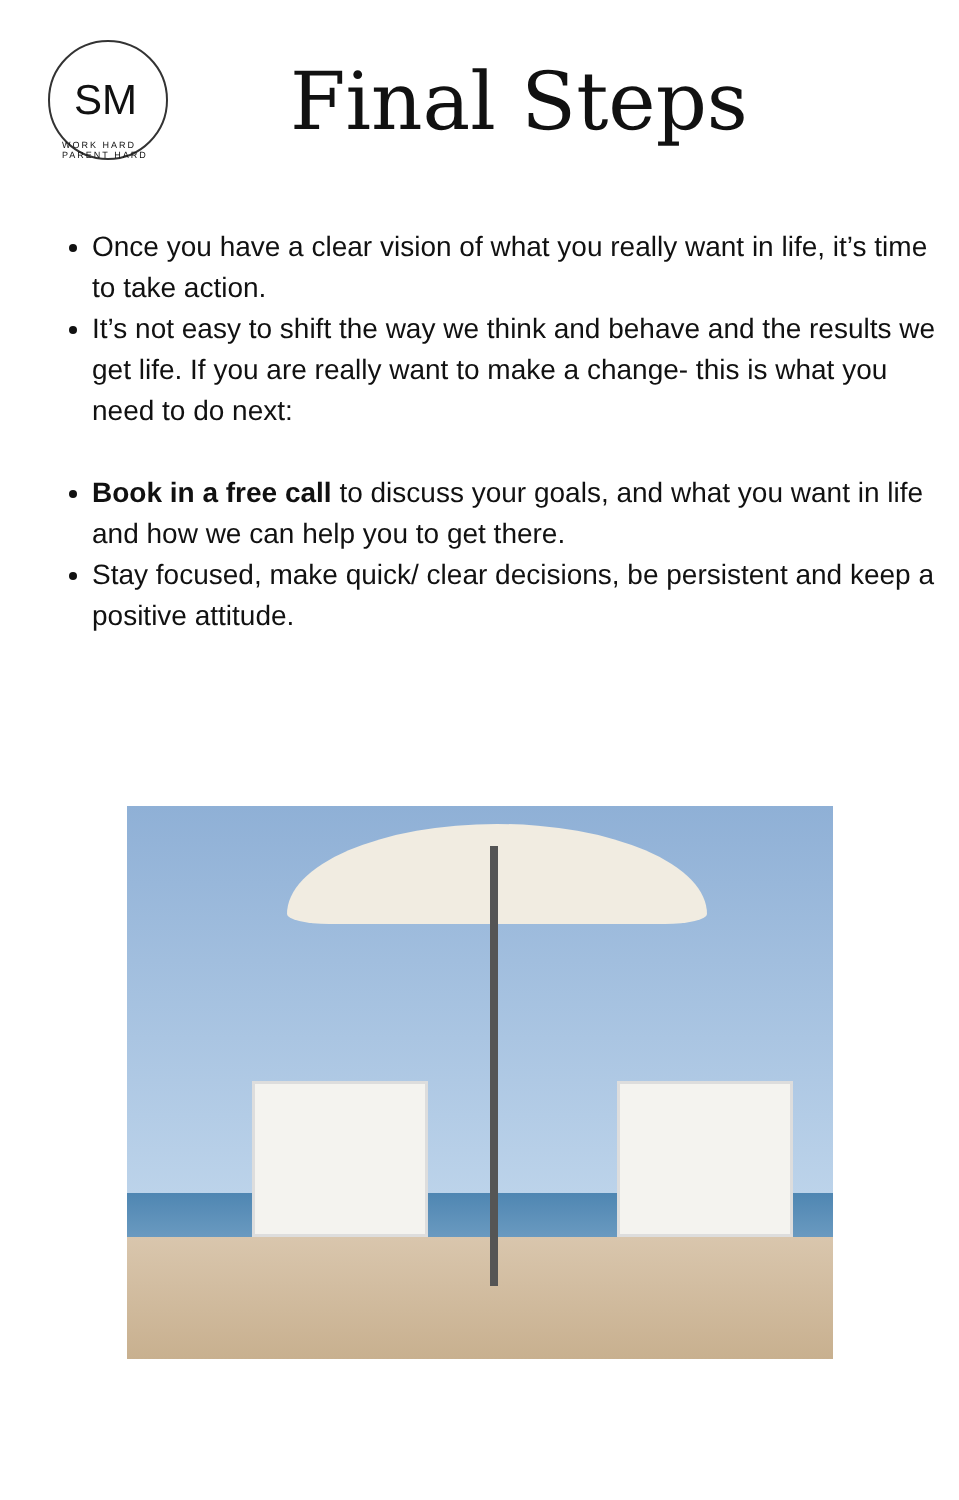SM
WORK HARD PARENT HARD
Final Steps
Once you have a clear vision of what you really want in life, it’s time to take action.
It’s not easy to shift the way we think and behave and the results we get life. If you are really want to make a change- this is what you need to do next:
Book in a free call to discuss your goals, and what you want in life and how we can help you to get there.
Stay focused, make quick/ clear decisions, be persistent and keep a positive attitude.